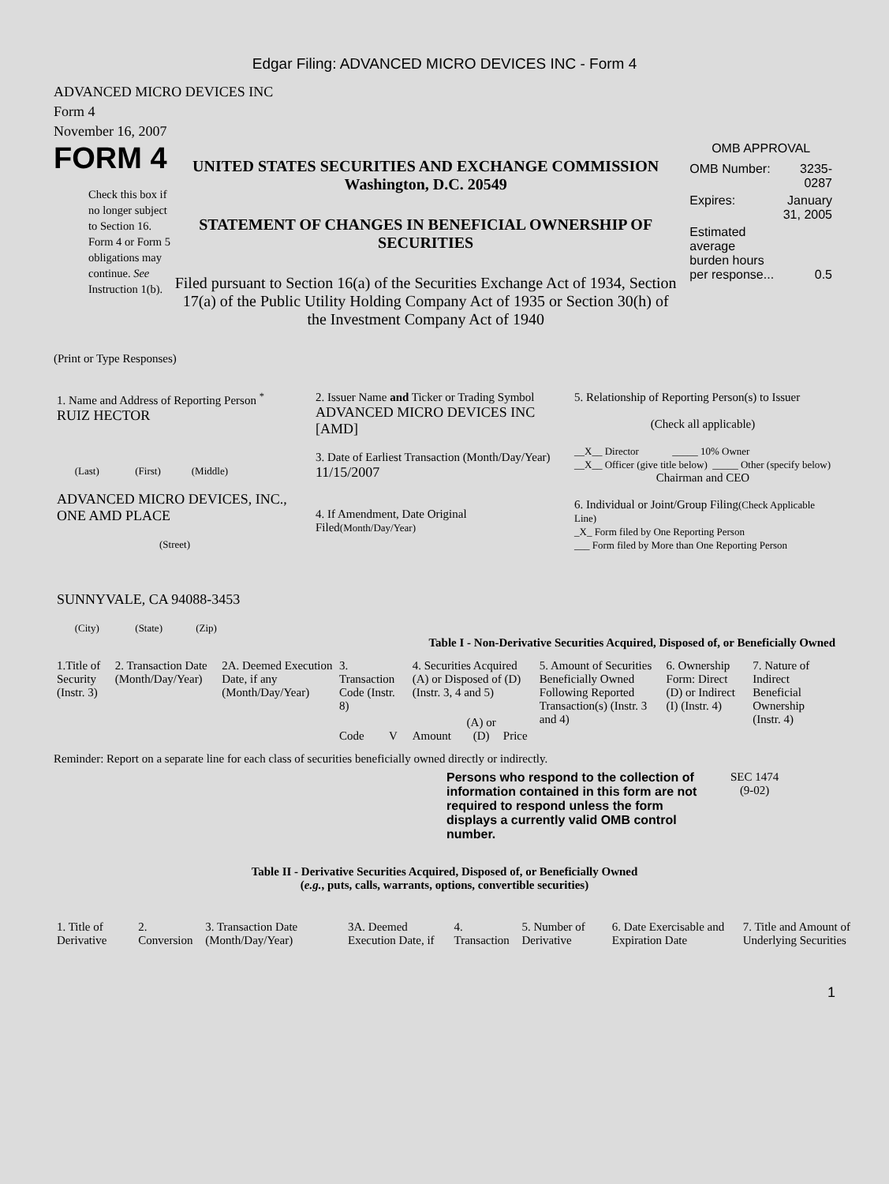Edgar Filing: ADVANCED MICRO DEVICES INC - Form 4
ADVANCED MICRO DEVICES INC
Form 4
November 16, 2007
FORM 4
Check this box if no longer subject to Section 16. Form 4 or Form 5 obligations may continue. See Instruction 1(b).
UNITED STATES SECURITIES AND EXCHANGE COMMISSION
Washington, D.C. 20549
STATEMENT OF CHANGES IN BENEFICIAL OWNERSHIP OF SECURITIES
Filed pursuant to Section 16(a) of the Securities Exchange Act of 1934, Section 17(a) of the Public Utility Holding Company Act of 1935 or Section 30(h) of the Investment Company Act of 1940
OMB APPROVAL
| OMB Number: | 3235-0287 |
| Expires: | January 31, 2005 |
| Estimated average burden hours per response... | 0.5 |
(Print or Type Responses)
| 1. Name and Address of Reporting Person <sup>*</sup> RUIZ HECTOR (Last) (First) (Middle) ADVANCED MICRO DEVICES, INC., ONE AMD PLACE (Street) SUNNYVALE, CA 94088-3453 (City) (State) (Zip) | 2. Issuer Name and Ticker or Trading Symbol ADVANCED MICRO DEVICES INC [AMD] 3. Date of Earliest Transaction (Month/Day/Year) 11/15/2007 4. If Amendment, Date Original Filed (Month/Day/Year) | 5. Relationship of Reporting Person(s) to Issuer (Check all applicable) __X__ Director _____ 10% Owner __X__ Officer (give title below) _____ Other (specify below) Chairman and CEO 6. Individual or Joint/Group Filing (Check Applicable Line) _X_ Form filed by One Reporting Person ___ Form filed by More than One Reporting Person |
Table I - Non-Derivative Securities Acquired, Disposed of, or Beneficially Owned
| 1.Title of Security (Instr. 3) | 2. Transaction Date (Month/Day/Year) | 2A. Deemed Execution Date, if any (Month/Day/Year) | 3. Transaction Code (Instr. 8) | | 4. Securities Acquired (A) or Disposed of (D) (Instr. 3, 4 and 5) | | | 5. Amount of Securities Beneficially Owned Following Reported Transaction(s) (Instr. 3 and 4) | 6. Ownership Form: Direct (D) or Indirect (I) (Instr. 4) | 7. Nature of Indirect Beneficial Ownership (Instr. 4) |
| --- | --- | --- | --- | --- | --- | --- | --- | --- | --- | --- |
| | | | Code | V | Amount | (A) or (D) | Price | | | |
Reminder: Report on a separate line for each class of securities beneficially owned directly or indirectly.
Persons who respond to the collection of information contained in this form are not required to respond unless the form displays a currently valid OMB control number.
SEC 1474
(9-02)
Table II - Derivative Securities Acquired, Disposed of, or Beneficially Owned
(e.g., puts, calls, warrants, options, convertible securities)
| 1. Title of Derivative | 2. Conversion | 3. Transaction Date (Month/Day/Year) | 3A. Deemed Execution Date, if | 4. Transaction | 5. Number of Derivative | 6. Date Exercisable and Expiration Date | 7. Title and Amount of Underlying Securities |
| --- | --- | --- | --- | --- | --- | --- | --- |
1